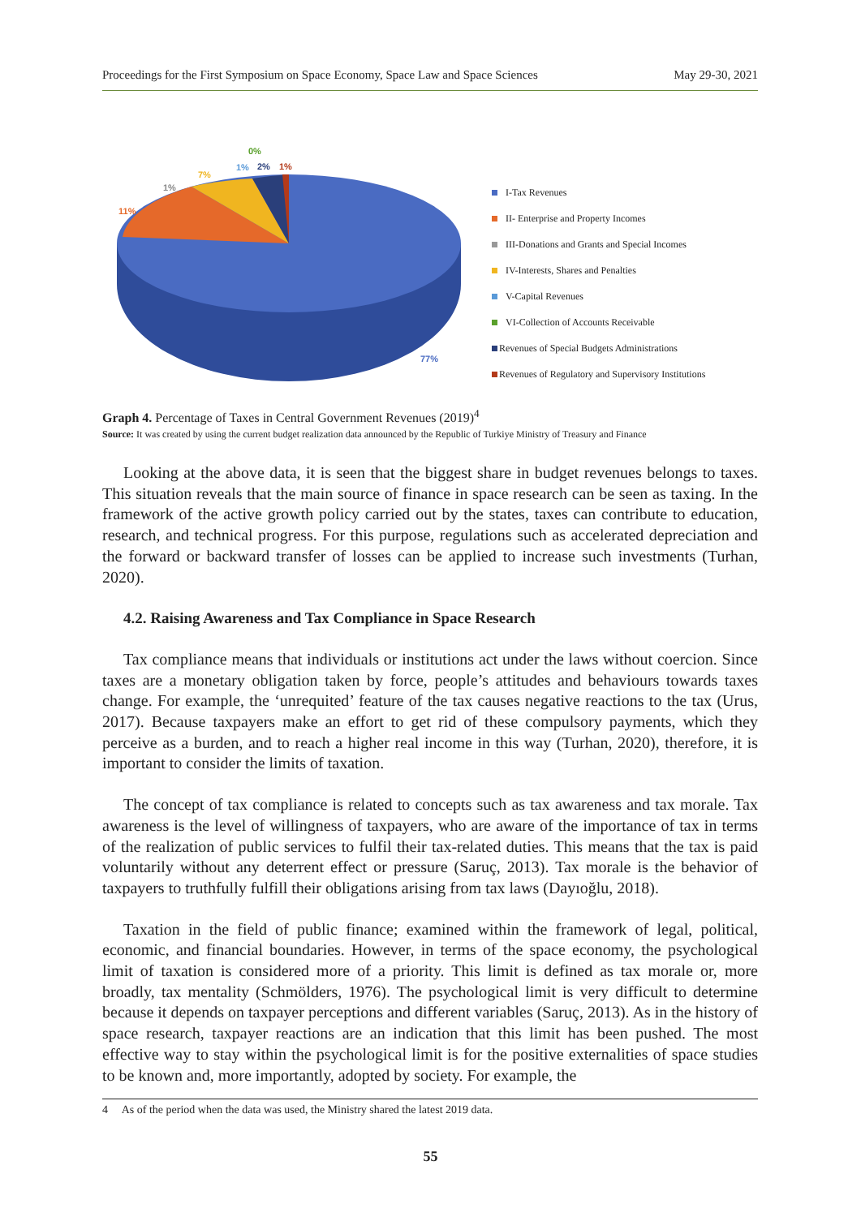Proceedings for the First Symposium on Space Economy, Space Law and Space Sciences May 29-30, 2021
0%
1%
2%
1%
7%
1%
11%
77%
I-Tax Revenues
II- Enterprise and Property Incomes
III-Donations and Grants and Special Incomes
IV-Interests, Shares and Penalties
V-Capital Revenues
VI-Collection of Accounts Receivable
Revenues of Special Budgets Administrations
Revenues of Regulatory and Supervisory Institutions
Graph 4. Percentage of Taxes in Central Government Revenues (2019)<sup>4</sup>
Source: It was created by using the current budget realization data announced by the Republic of Turkiye Ministry of Treasury and Finance
Looking at the above data, it is seen that the biggest share in budget revenues belongs to taxes. This situation reveals that the main source of finance in space research can be seen as taxing. In the framework of the active growth policy carried out by the states, taxes can contribute to education, research, and technical progress. For this purpose, regulations such as accelerated depreciation and the forward or backward transfer of losses can be applied to increase such investments (Turhan, 2020).
4.2. Raising Awareness and Tax Compliance in Space Research
Tax compliance means that individuals or institutions act under the laws without coercion. Since taxes are a monetary obligation taken by force, people’s attitudes and behaviours towards taxes change. For example, the ‘unrequited’ feature of the tax causes negative reactions to the tax (Urus, 2017). Because taxpayers make an effort to get rid of these compulsory payments, which they perceive as a burden, and to reach a higher real income in this way (Turhan, 2020), therefore, it is important to consider the limits of taxation.
The concept of tax compliance is related to concepts such as tax awareness and tax morale. Tax awareness is the level of willingness of taxpayers, who are aware of the importance of tax in terms of the realization of public services to fulfil their tax-related duties. This means that the tax is paid voluntarily without any deterrent effect or pressure (Saruç, 2013). Tax morale is the behavior of taxpayers to truthfully fulfill their obligations arising from tax laws (Dayıoğlu, 2018).
Taxation in the field of public finance; examined within the framework of legal, political, economic, and financial boundaries. However, in terms of the space economy, the psychological limit of taxation is considered more of a priority. This limit is defined as tax morale or, more broadly, tax mentality (Schmölders, 1976). The psychological limit is very difficult to determine because it depends on taxpayer perceptions and different variables (Saruç, 2013). As in the history of space research, taxpayer reactions are an indication that this limit has been pushed. The most effective way to stay within the psychological limit is for the positive externalities of space studies to be known and, more importantly, adopted by society. For example, the
4 As of the period when the data was used, the Ministry shared the latest 2019 data.
55